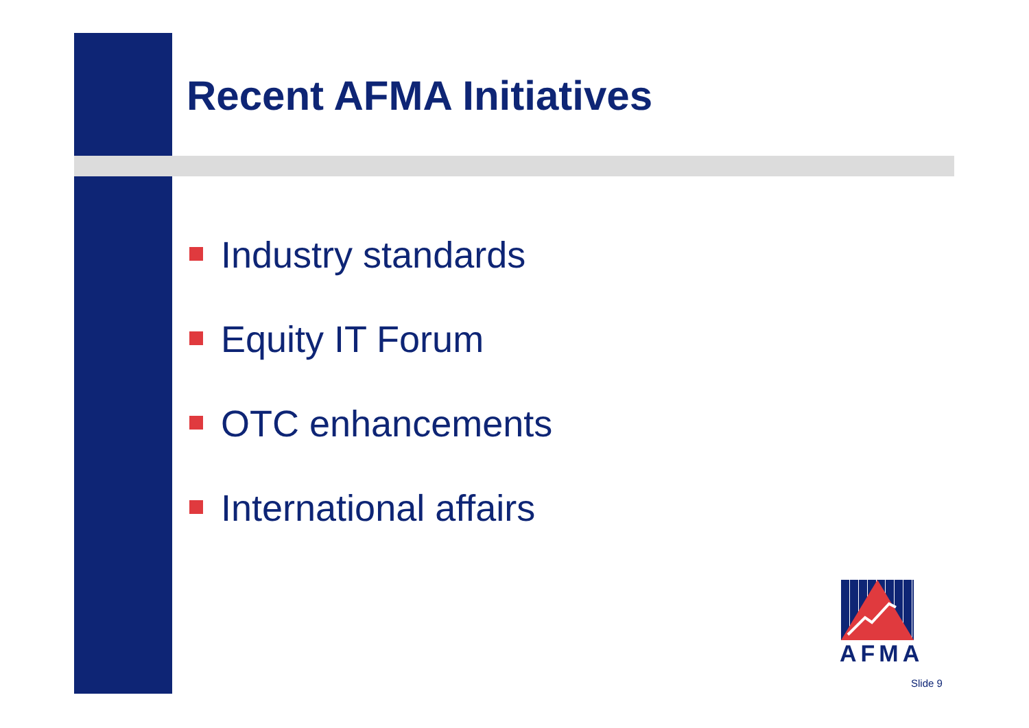Recent AFMA Initiatives
Industry standards
Equity IT Forum
OTC enhancements
International affairs
AFMA
Slide 9